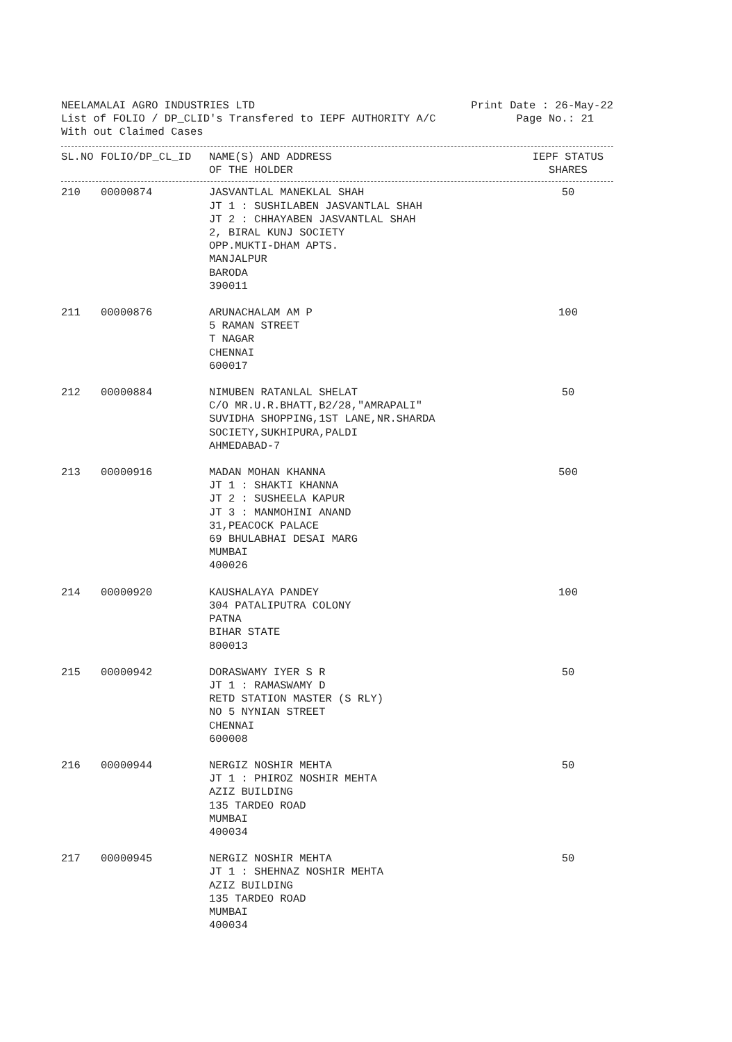NEELAMALAI AGRO INDUSTRIES LTD Print Date : 26-May-22
List of FOLIO / DP_CLID's Transfered to IEPF AUTHORITY A/C Page No.: 21
With out Claimed Cases
| SL.NO | FOLIO/DP_CL_ID | NAME(S) AND ADDRESS OF THE HOLDER | IEPF STATUS SHARES |
| --- | --- | --- | --- |
| 210 | 00000874 | JASVANTLAL MANEKLAL SHAH JT 1 : SUSHILABEN JASVANTLAL SHAH JT 2 : CHHAYABEN JASVANTLAL SHAH 2, BIRAL KUNJ SOCIETY OPP.MUKTI-DHAM APTS. MANJALPUR BARODA 390011 | 50 |
| 211 | 00000876 | ARUNACHALAM AM P 5 RAMAN STREET T NAGAR CHENNAI 600017 | 100 |
| 212 | 00000884 | NIMUBEN RATANLAL SHELAT C/O MR.U.R.BHATT,B2/28,"AMRAPALI" SUVIDHA SHOPPING,1ST LANE,NR.SHARDA SOCIETY,SUKHIPURA,PALDI AHMEDABAD-7 | 50 |
| 213 | 00000916 | MADAN MOHAN KHANNA JT 1 : SHAKTI KHANNA JT 2 : SUSHEELA KAPUR JT 3 : MANMOHINI ANAND 31,PEACOCK PALACE 69 BHULABHAI DESAI MARG MUMBAI 400026 | 500 |
| 214 | 00000920 | KAUSHALAYA PANDEY 304 PATALIPUTRA COLONY PATNA BIHAR STATE 800013 | 100 |
| 215 | 00000942 | DORASWAMY IYER S R JT 1 : RAMASWAMY D RETD STATION MASTER (S RLY) NO 5 NYNIAN STREET CHENNAI 600008 | 50 |
| 216 | 00000944 | NERGIZ NOSHIR MEHTA JT 1 : PHIROZ NOSHIR MEHTA AZIZ BUILDING 135 TARDEO ROAD MUMBAI 400034 | 50 |
| 217 | 00000945 | NERGIZ NOSHIR MEHTA JT 1 : SHEHNAZ NOSHIR MEHTA AZIZ BUILDING 135 TARDEO ROAD MUMBAI 400034 | 50 |